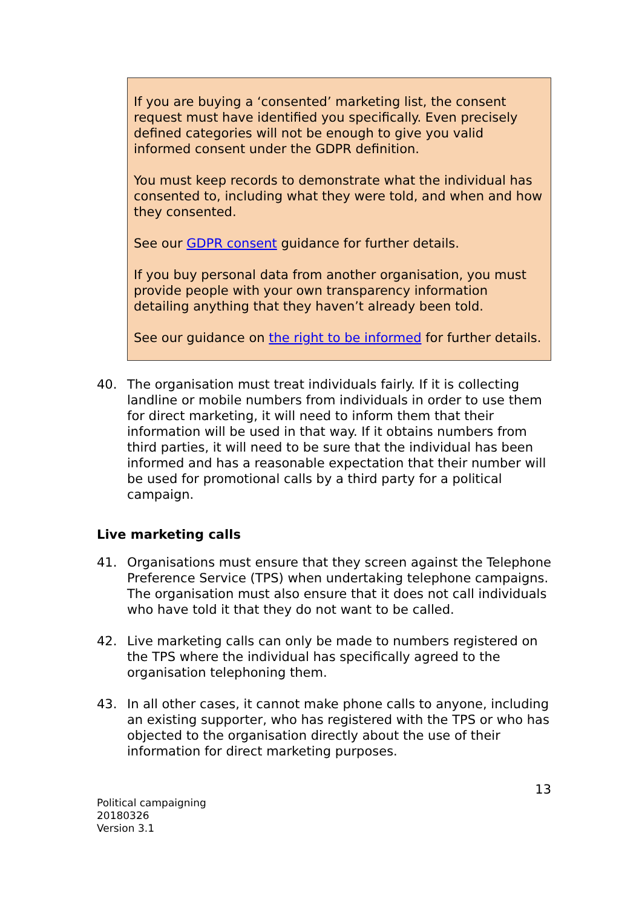If you are buying a ‘consented’ marketing list, the consent request must have identified you specifically. Even precisely defined categories will not be enough to give you valid informed consent under the GDPR definition.
You must keep records to demonstrate what the individual has consented to, including what they were told, and when and how they consented.
See our GDPR consent guidance for further details.
If you buy personal data from another organisation, you must provide people with your own transparency information detailing anything that they haven’t already been told.
See our guidance on the right to be informed for further details.
40. The organisation must treat individuals fairly. If it is collecting landline or mobile numbers from individuals in order to use them for direct marketing, it will need to inform them that their information will be used in that way. If it obtains numbers from third parties, it will need to be sure that the individual has been informed and has a reasonable expectation that their number will be used for promotional calls by a third party for a political campaign.
Live marketing calls
41. Organisations must ensure that they screen against the Telephone Preference Service (TPS) when undertaking telephone campaigns. The organisation must also ensure that it does not call individuals who have told it that they do not want to be called.
42. Live marketing calls can only be made to numbers registered on the TPS where the individual has specifically agreed to the organisation telephoning them.
43. In all other cases, it cannot make phone calls to anyone, including an existing supporter, who has registered with the TPS or who has objected to the organisation directly about the use of their information for direct marketing purposes.
Political campaigning
20180326
Version 3.1
13